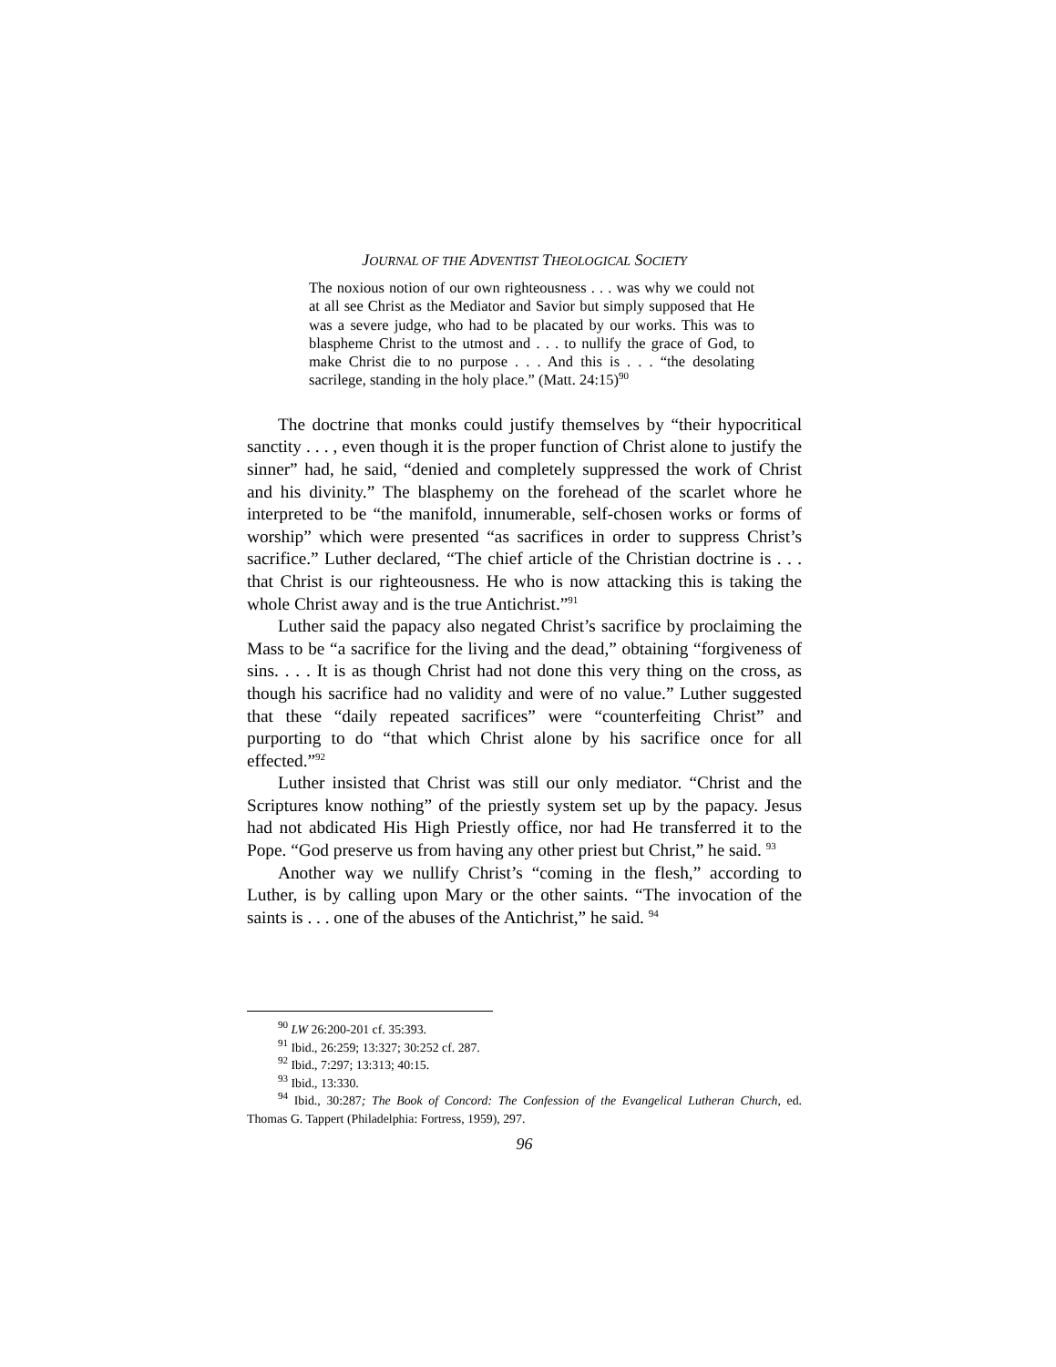JOURNAL OF THE ADVENTIST THEOLOGICAL SOCIETY
The noxious notion of our own righteousness . . . was why we could not at all see Christ as the Mediator and Savior but simply supposed that He was a severe judge, who had to be placated by our works. This was to blaspheme Christ to the utmost and . . . to nullify the grace of God, to make Christ die to no purpose . . . And this is . . . “the desolating sacrilege, standing in the holy place.” (Matt. 24:15)<sup>90</sup>
The doctrine that monks could justify themselves by “their hypocritical sanctity . . . , even though it is the proper function of Christ alone to justify the sinner” had, he said, “denied and completely suppressed the work of Christ and his divinity.” The blasphemy on the forehead of the scarlet whore he interpreted to be “the manifold, innumerable, self-chosen works or forms of worship” which were presented “as sacrifices in order to suppress Christ’s sacrifice.” Luther declared, “The chief article of the Christian doctrine is . . . that Christ is our righteousness. He who is now attacking this is taking the whole Christ away and is the true Antichrist.”<sup>91</sup>
Luther said the papacy also negated Christ’s sacrifice by proclaiming the Mass to be “a sacrifice for the living and the dead,” obtaining “forgiveness of sins. . . . It is as though Christ had not done this very thing on the cross, as though his sacrifice had no validity and were of no value.” Luther suggested that these “daily repeated sacrifices” were “counterfeiting Christ” and purporting to do “that which Christ alone by his sacrifice once for all effected.”<sup>92</sup>
Luther insisted that Christ was still our only mediator. “Christ and the Scriptures know nothing” of the priestly system set up by the papacy. Jesus had not abdicated His High Priestly office, nor had He transferred it to the Pope. “God preserve us from having any other priest but Christ,” he said. <sup>93</sup>
Another way we nullify Christ’s “coming in the flesh,” according to Luther, is by calling upon Mary or the other saints. “The invocation of the saints is . . . one of the abuses of the Antichrist,” he said. <sup>94</sup>
<sup>90</sup> LW 26:200-201 cf. 35:393.
<sup>91</sup> Ibid., 26:259; 13:327; 30:252 cf. 287.
<sup>92</sup> Ibid., 7:297; 13:313; 40:15.
<sup>93</sup> Ibid., 13:330.
<sup>94</sup> Ibid., 30:287; The Book of Concord: The Confession of the Evangelical Lutheran Church, ed. Thomas G. Tappert (Philadelphia: Fortress, 1959), 297.
96